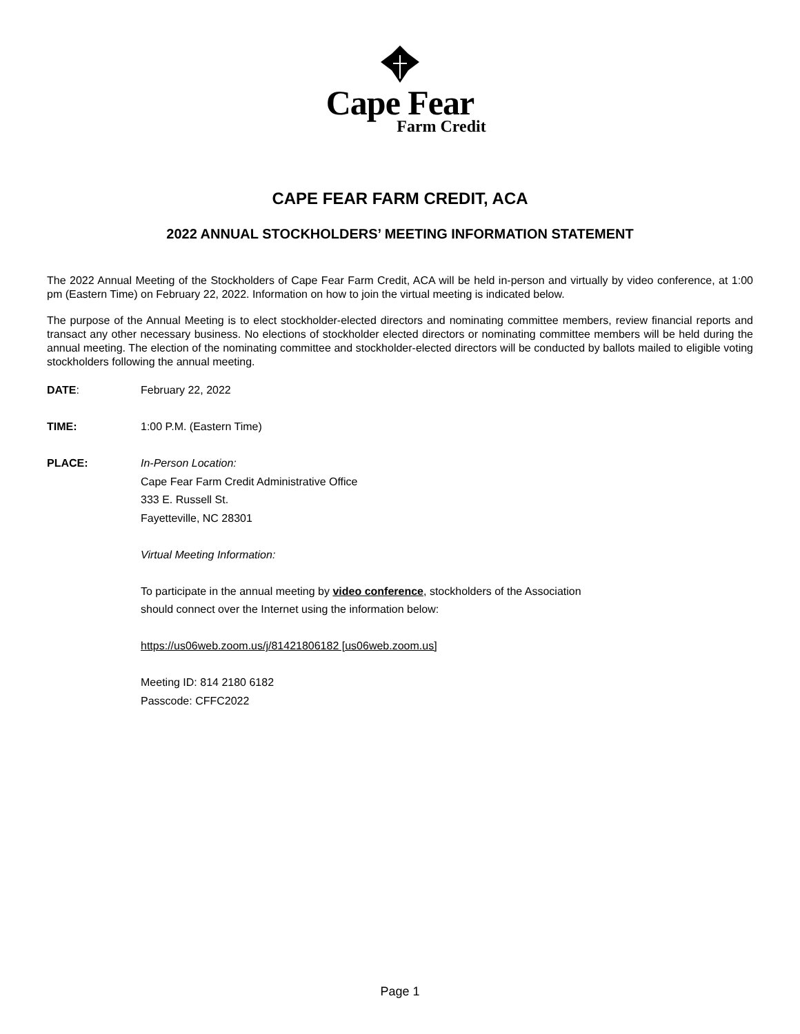Cape Fear
Farm Credit
CAPE FEAR FARM CREDIT, ACA
2022 ANNUAL STOCKHOLDERS’ MEETING INFORMATION STATEMENT
The 2022 Annual Meeting of the Stockholders of Cape Fear Farm Credit, ACA will be held in-person and virtually by video conference, at 1:00 pm (Eastern Time) on February 22, 2022. Information on how to join the virtual meeting is indicated below.
The purpose of the Annual Meeting is to elect stockholder-elected directors and nominating committee members, review financial reports and transact any other necessary business. No elections of stockholder elected directors or nominating committee members will be held during the annual meeting. The election of the nominating committee and stockholder-elected directors will be conducted by ballots mailed to eligible voting stockholders following the annual meeting.
DATE: February 22, 2022
TIME: 1:00 P.M. (Eastern Time)
PLACE: In-Person Location:
Cape Fear Farm Credit Administrative Office
333 E. Russell St.
Fayetteville, NC 28301
Virtual Meeting Information:
To participate in the annual meeting by video conference, stockholders of the Association
should connect over the Internet using the information below:
https://us06web.zoom.us/j/81421806182 [us06web.zoom.us]
Meeting ID: 814 2180 6182
Passcode: CFFC2022
Page 1